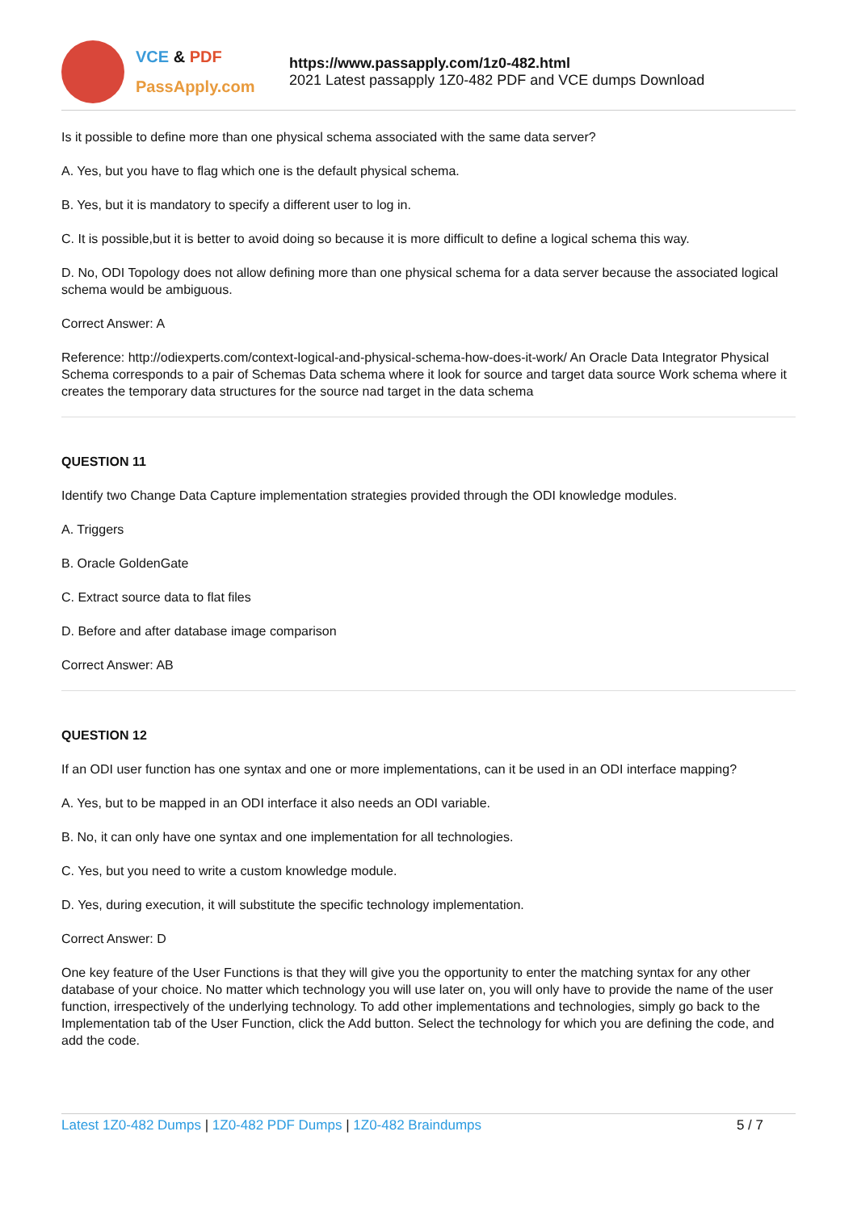VCE & PDF
PassApply.com
https://www.passapply.com/1z0-482.html
2021 Latest passapply 1Z0-482 PDF and VCE dumps Download
Is it possible to define more than one physical schema associated with the same data server?
A. Yes, but you have to flag which one is the default physical schema.
B. Yes, but it is mandatory to specify a different user to log in.
C. It is possible,but it is better to avoid doing so because it is more difficult to define a logical schema this way.
D. No, ODI Topology does not allow defining more than one physical schema for a data server because the associated logical schema would be ambiguous.
Correct Answer: A
Reference: http://odiexperts.com/context-logical-and-physical-schema-how-does-it-work/ An Oracle Data Integrator Physical Schema corresponds to a pair of Schemas Data schema where it look for source and target data source Work schema where it creates the temporary data structures for the source nad target in the data schema
QUESTION 11
Identify two Change Data Capture implementation strategies provided through the ODI knowledge modules.
A. Triggers
B. Oracle GoldenGate
C. Extract source data to flat files
D. Before and after database image comparison
Correct Answer: AB
QUESTION 12
If an ODI user function has one syntax and one or more implementations, can it be used in an ODI interface mapping?
A. Yes, but to be mapped in an ODI interface it also needs an ODI variable.
B. No, it can only have one syntax and one implementation for all technologies.
C. Yes, but you need to write a custom knowledge module.
D. Yes, during execution, it will substitute the specific technology implementation.
Correct Answer: D
One key feature of the User Functions is that they will give you the opportunity to enter the matching syntax for any other database of your choice. No matter which technology you will use later on, you will only have to provide the name of the user function, irrespectively of the underlying technology. To add other implementations and technologies, simply go back to the Implementation tab of the User Function, click the Add button. Select the technology for which you are defining the code, and add the code.
Latest 1Z0-482 Dumps | 1Z0-482 PDF Dumps | 1Z0-482 Braindumps 5 / 7